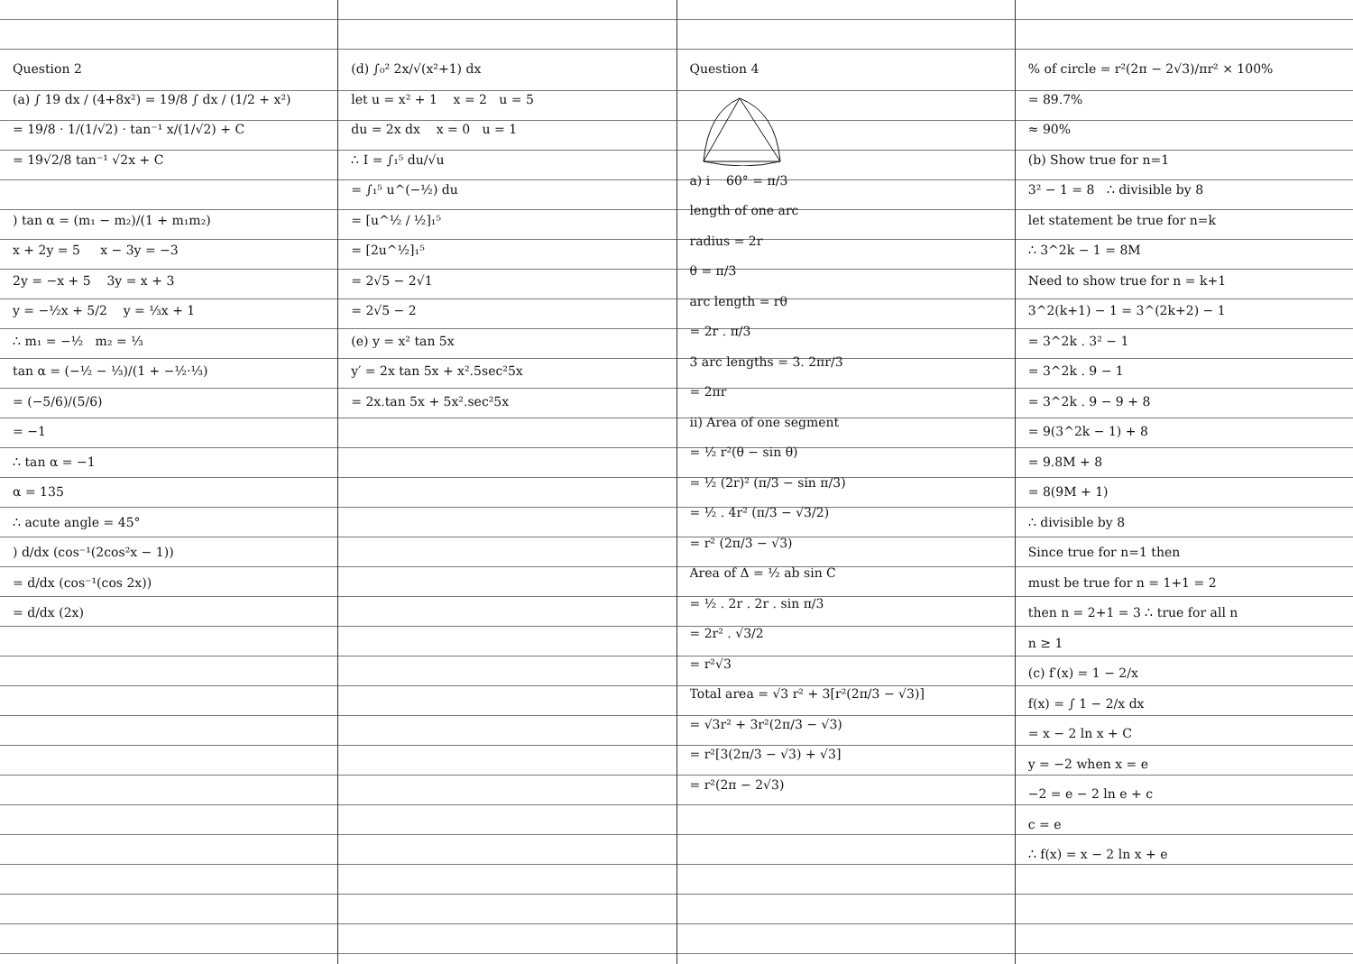Question 2
(a) ∫ 19 dx / (4+8x²) = 19/8 ∫ dx / (1/2 + x²)
= 19/8 · 1/(1/√2) · tan⁻¹ x/(1/√2) + C
= 19√2/8 tan⁻¹ √2x + C
) tan α = (m₁ − m₂)/(1 + m₁m₂)
x + 2y = 5 x − 3y = −3
2y = −x + 5 3y = x + 3
y = −½x + 5/2 y = ⅓x + 1
∴ m₁ = −½ m₂ = ⅓
tan α = (−½ − ⅓)/(1 + −½·⅓)
= (−5/6)/(5/6)
= −1
∴ tan α = −1
α = 135
∴ acute angle = 45°
) d/dx (cos⁻¹(2cos²x − 1))
= d/dx (cos⁻¹(cos 2x))
= d/dx (2x)
(d) ∫₀² 2x/√(x²+1) dx
let u = x² + 1 x = 2 u = 5
du = 2x dx x = 0 u = 1
∴ I = ∫₁⁵ du/√u
= ∫₁⁵ u^(−½) du
= [u^½ / ½]₁⁵
= [2u^½]₁⁵
= 2√5 − 2√1
= 2√5 − 2
(e) y = x² tan 5x
y′ = 2x tan 5x + x².5sec²5x
= 2x.tan 5x + 5x².sec²5x
Question 4
a) i 60° = π/3
length of one arc
radius = 2r
θ = π/3
arc length = rθ
= 2r . π/3
3 arc lengths = 3. 2πr/3
= 2πr
ii) Area of one segment
= ½ r²(θ − sin θ)
= ½ (2r)² (π/3 − sin π/3)
= ½ . 4r² (π/3 − √3/2)
= r² (2π/3 − √3)
Area of Δ = ½ ab sin C
= ½ . 2r . 2r . sin π/3
= 2r² . √3/2
= r²√3
Total area = √3 r² + 3[r²(2π/3 − √3)]
= √3r² + 3r²(2π/3 − √3)
= r²[3(2π/3 − √3) + √3]
= r²(2π − 2√3)
% of circle = r²(2π − 2√3)/πr² × 100%
= 89.7%
≈ 90%
(b) Show true for n=1
3² − 1 = 8 ∴ divisible by 8
let statement be true for n=k
∴ 3^2k − 1 = 8M
Need to show true for n = k+1
3^2(k+1) − 1 = 3^(2k+2) − 1
= 3^2k . 3² − 1
= 3^2k . 9 − 1
= 3^2k . 9 − 9 + 8
= 9(3^2k − 1) + 8
= 9.8M + 8
= 8(9M + 1)
∴ divisible by 8
Since true for n=1 then
must be true for n = 1+1 = 2
then n = 2+1 = 3 ∴ true for all n
n ≥ 1
(c) f′(x) = 1 − 2/x
f(x) = ∫ 1 − 2/x dx
= x − 2 ln x + C
y = −2 when x = e
−2 = e − 2 ln e + c
c = e
∴ f(x) = x − 2 ln x + e